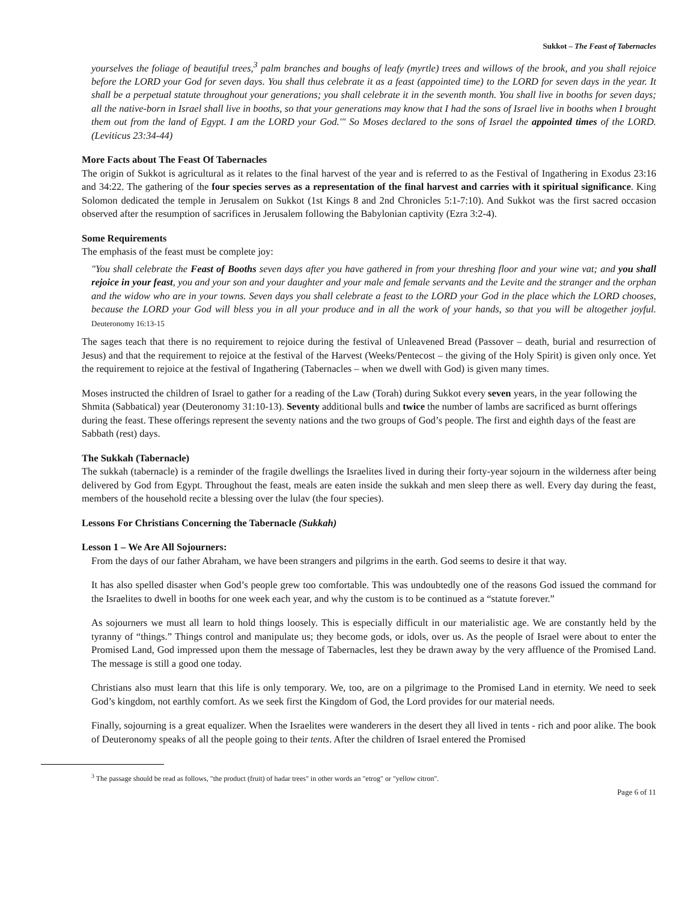Sukkot – The Feast of Tabernacles
yourselves the foliage of beautiful trees,<sup>3</sup> palm branches and boughs of leafy (myrtle) trees and willows of the brook, and you shall rejoice before the LORD your God for seven days. You shall thus celebrate it as a feast (appointed time) to the LORD for seven days in the year. It shall be a perpetual statute throughout your generations; you shall celebrate it in the seventh month. You shall live in booths for seven days; all the native-born in Israel shall live in booths, so that your generations may know that I had the sons of Israel live in booths when I brought them out from the land of Egypt. I am the LORD your God.'" So Moses declared to the sons of Israel the appointed times of the LORD. (Leviticus 23:34-44)
More Facts about The Feast Of Tabernacles
The origin of Sukkot is agricultural as it relates to the final harvest of the year and is referred to as the Festival of Ingathering in Exodus 23:16 and 34:22. The gathering of the four species serves as a representation of the final harvest and carries with it spiritual significance. King Solomon dedicated the temple in Jerusalem on Sukkot (1st Kings 8 and 2nd Chronicles 5:1-7:10). And Sukkot was the first sacred occasion observed after the resumption of sacrifices in Jerusalem following the Babylonian captivity (Ezra 3:2-4).
Some Requirements
The emphasis of the feast must be complete joy:
"You shall celebrate the Feast of Booths seven days after you have gathered in from your threshing floor and your wine vat; and you shall rejoice in your feast, you and your son and your daughter and your male and female servants and the Levite and the stranger and the orphan and the widow who are in your towns. Seven days you shall celebrate a feast to the LORD your God in the place which the LORD chooses, because the LORD your God will bless you in all your produce and in all the work of your hands, so that you will be altogether joyful. Deuteronomy 16:13-15
The sages teach that there is no requirement to rejoice during the festival of Unleavened Bread (Passover – death, burial and resurrection of Jesus) and that the requirement to rejoice at the festival of the Harvest (Weeks/Pentecost – the giving of the Holy Spirit) is given only once. Yet the requirement to rejoice at the festival of Ingathering (Tabernacles – when we dwell with God) is given many times.
Moses instructed the children of Israel to gather for a reading of the Law (Torah) during Sukkot every seven years, in the year following the Shmita (Sabbatical) year (Deuteronomy 31:10-13). Seventy additional bulls and twice the number of lambs are sacrificed as burnt offerings during the feast. These offerings represent the seventy nations and the two groups of God’s people. The first and eighth days of the feast are Sabbath (rest) days.
The Sukkah (Tabernacle)
The sukkah (tabernacle) is a reminder of the fragile dwellings the Israelites lived in during their forty-year sojourn in the wilderness after being delivered by God from Egypt. Throughout the feast, meals are eaten inside the sukkah and men sleep there as well. Every day during the feast, members of the household recite a blessing over the lulav (the four species).
Lessons For Christians Concerning the Tabernacle (Sukkah)
Lesson 1 – We Are All Sojourners:
From the days of our father Abraham, we have been strangers and pilgrims in the earth. God seems to desire it that way.
It has also spelled disaster when God’s people grew too comfortable. This was undoubtedly one of the reasons God issued the command for the Israelites to dwell in booths for one week each year, and why the custom is to be continued as a “statute forever.”
As sojourners we must all learn to hold things loosely. This is especially difficult in our materialistic age. We are constantly held by the tyranny of “things.” Things control and manipulate us; they become gods, or idols, over us. As the people of Israel were about to enter the Promised Land, God impressed upon them the message of Tabernacles, lest they be drawn away by the very affluence of the Promised Land. The message is still a good one today.
Christians also must learn that this life is only temporary. We, too, are on a pilgrimage to the Promised Land in eternity. We need to seek God’s kingdom, not earthly comfort. As we seek first the Kingdom of God, the Lord provides for our material needs.
Finally, sojourning is a great equalizer. When the Israelites were wanderers in the desert they all lived in tents - rich and poor alike. The book of Deuteronomy speaks of all the people going to their tents. After the children of Israel entered the Promised
<sup>3</sup> The passage should be read as follows, "the product (fruit) of hadar trees" in other words an "etrog" or "yellow citron".
Page 6 of 11